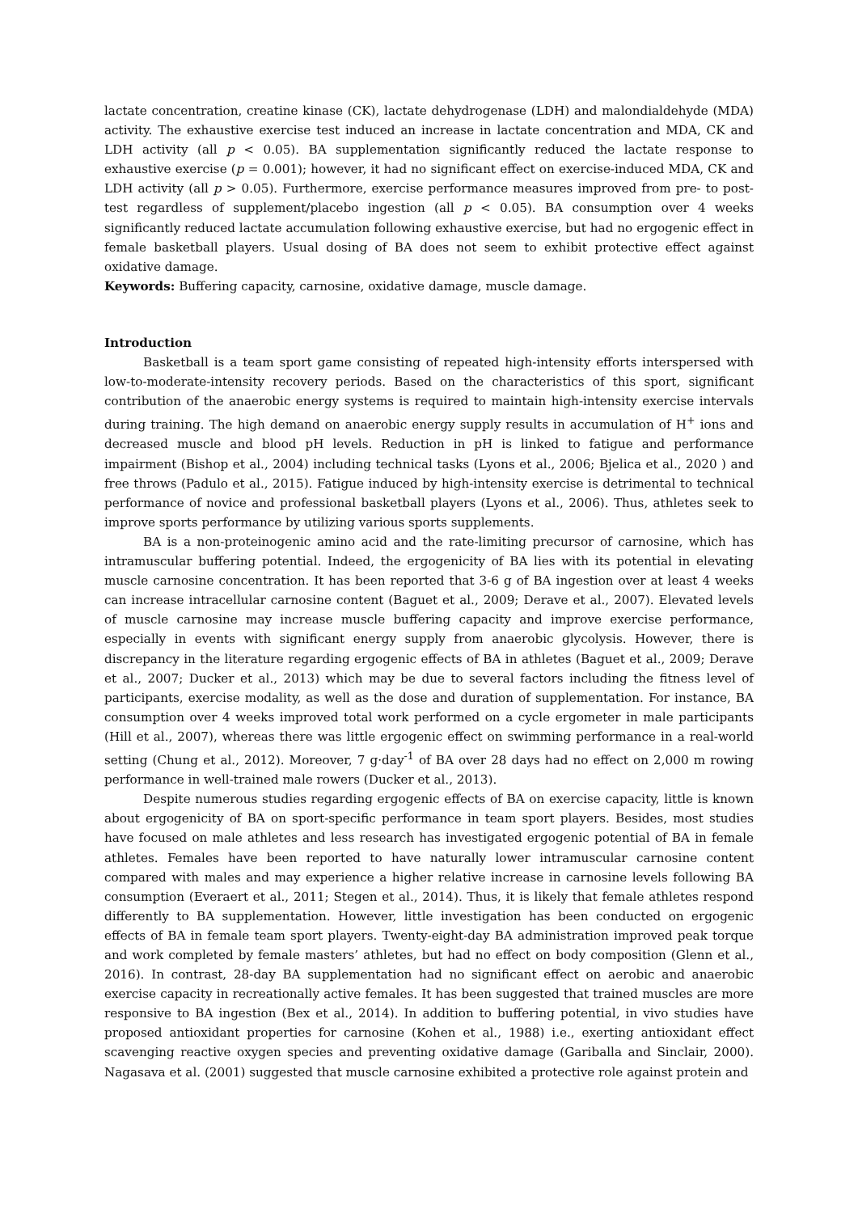lactate concentration, creatine kinase (CK), lactate dehydrogenase (LDH) and malondialdehyde (MDA) activity. The exhaustive exercise test induced an increase in lactate concentration and MDA, CK and LDH activity (all p < 0.05). BA supplementation significantly reduced the lactate response to exhaustive exercise (p = 0.001); however, it had no significant effect on exercise-induced MDA, CK and LDH activity (all p > 0.05). Furthermore, exercise performance measures improved from pre- to post-test regardless of supplement/placebo ingestion (all p < 0.05). BA consumption over 4 weeks significantly reduced lactate accumulation following exhaustive exercise, but had no ergogenic effect in female basketball players. Usual dosing of BA does not seem to exhibit protective effect against oxidative damage.
Keywords: Buffering capacity, carnosine, oxidative damage, muscle damage.
Introduction
Basketball is a team sport game consisting of repeated high-intensity efforts interspersed with low-to-moderate-intensity recovery periods. Based on the characteristics of this sport, significant contribution of the anaerobic energy systems is required to maintain high-intensity exercise intervals during training. The high demand on anaerobic energy supply results in accumulation of H<sup>+</sup> ions and decreased muscle and blood pH levels. Reduction in pH is linked to fatigue and performance impairment (Bishop et al., 2004) including technical tasks (Lyons et al., 2006; Bjelica et al., 2020 ) and free throws (Padulo et al., 2015). Fatigue induced by high-intensity exercise is detrimental to technical performance of novice and professional basketball players (Lyons et al., 2006). Thus, athletes seek to improve sports performance by utilizing various sports supplements.
BA is a non-proteinogenic amino acid and the rate-limiting precursor of carnosine, which has intramuscular buffering potential. Indeed, the ergogenicity of BA lies with its potential in elevating muscle carnosine concentration. It has been reported that 3-6 g of BA ingestion over at least 4 weeks can increase intracellular carnosine content (Baguet et al., 2009; Derave et al., 2007). Elevated levels of muscle carnosine may increase muscle buffering capacity and improve exercise performance, especially in events with significant energy supply from anaerobic glycolysis. However, there is discrepancy in the literature regarding ergogenic effects of BA in athletes (Baguet et al., 2009; Derave et al., 2007; Ducker et al., 2013) which may be due to several factors including the fitness level of participants, exercise modality, as well as the dose and duration of supplementation. For instance, BA consumption over 4 weeks improved total work performed on a cycle ergometer in male participants (Hill et al., 2007), whereas there was little ergogenic effect on swimming performance in a real-world setting (Chung et al., 2012). Moreover, 7 g·day<sup>-1</sup> of BA over 28 days had no effect on 2,000 m rowing performance in well-trained male rowers (Ducker et al., 2013).
Despite numerous studies regarding ergogenic effects of BA on exercise capacity, little is known about ergogenicity of BA on sport-specific performance in team sport players. Besides, most studies have focused on male athletes and less research has investigated ergogenic potential of BA in female athletes. Females have been reported to have naturally lower intramuscular carnosine content compared with males and may experience a higher relative increase in carnosine levels following BA consumption (Everaert et al., 2011; Stegen et al., 2014). Thus, it is likely that female athletes respond differently to BA supplementation. However, little investigation has been conducted on ergogenic effects of BA in female team sport players. Twenty-eight-day BA administration improved peak torque and work completed by female masters’ athletes, but had no effect on body composition (Glenn et al., 2016). In contrast, 28-day BA supplementation had no significant effect on aerobic and anaerobic exercise capacity in recreationally active females. It has been suggested that trained muscles are more responsive to BA ingestion (Bex et al., 2014). In addition to buffering potential, in vivo studies have proposed antioxidant properties for carnosine (Kohen et al., 1988) i.e., exerting antioxidant effect scavenging reactive oxygen species and preventing oxidative damage (Gariballa and Sinclair, 2000). Nagasava et al. (2001) suggested that muscle carnosine exhibited a protective role against protein and